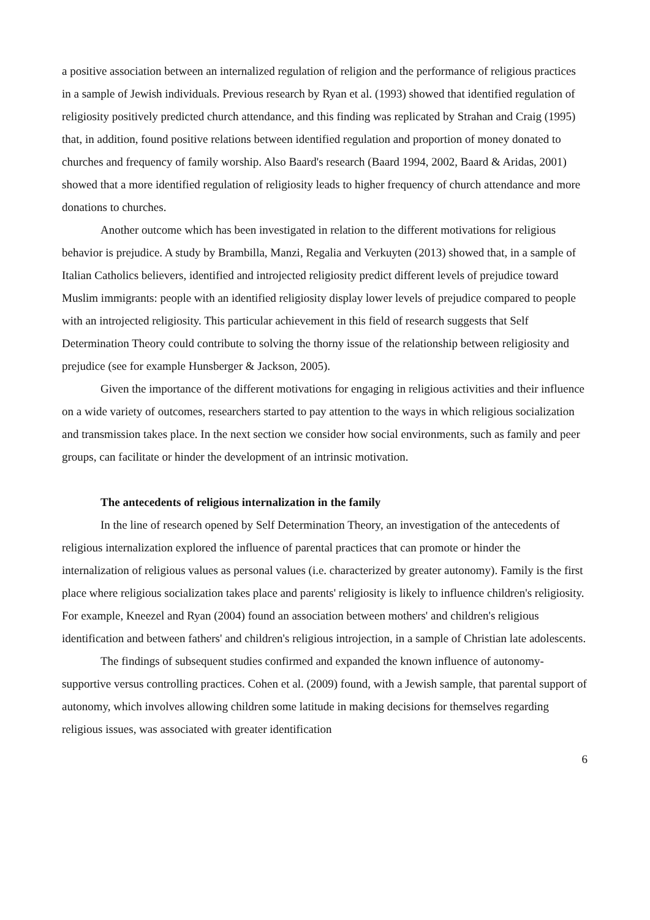a positive association between an internalized regulation of religion and the performance of religious practices in a sample of Jewish individuals. Previous research by Ryan et al. (1993) showed that identified regulation of religiosity positively predicted church attendance, and this finding was replicated by Strahan and Craig (1995) that, in addition, found positive relations between identified regulation and proportion of money donated to churches and frequency of family worship. Also Baard's research (Baard 1994, 2002, Baard & Aridas, 2001) showed that a more identified regulation of religiosity leads to higher frequency of church attendance and more donations to churches.
Another outcome which has been investigated in relation to the different motivations for religious behavior is prejudice. A study by Brambilla, Manzi, Regalia and Verkuyten (2013) showed that, in a sample of Italian Catholics believers, identified and introjected religiosity predict different levels of prejudice toward Muslim immigrants: people with an identified religiosity display lower levels of prejudice compared to people with an introjected religiosity. This particular achievement in this field of research suggests that Self Determination Theory could contribute to solving the thorny issue of the relationship between religiosity and prejudice (see for example Hunsberger & Jackson, 2005).
Given the importance of the different motivations for engaging in religious activities and their influence on a wide variety of outcomes, researchers started to pay attention to the ways in which religious socialization and transmission takes place. In the next section we consider how social environments, such as family and peer groups, can facilitate or hinder the development of an intrinsic motivation.
The antecedents of religious internalization in the family
In the line of research opened by Self Determination Theory, an investigation of the antecedents of religious internalization explored the influence of parental practices that can promote or hinder the internalization of religious values as personal values (i.e. characterized by greater autonomy). Family is the first place where religious socialization takes place and parents' religiosity is likely to influence children's religiosity. For example, Kneezel and Ryan (2004) found an association between mothers' and children's religious identification and between fathers' and children's religious introjection, in a sample of Christian late adolescents.
The findings of subsequent studies confirmed and expanded the known influence of autonomy-supportive versus controlling practices. Cohen et al. (2009) found, with a Jewish sample, that parental support of autonomy, which involves allowing children some latitude in making decisions for themselves regarding religious issues, was associated with greater identification
6